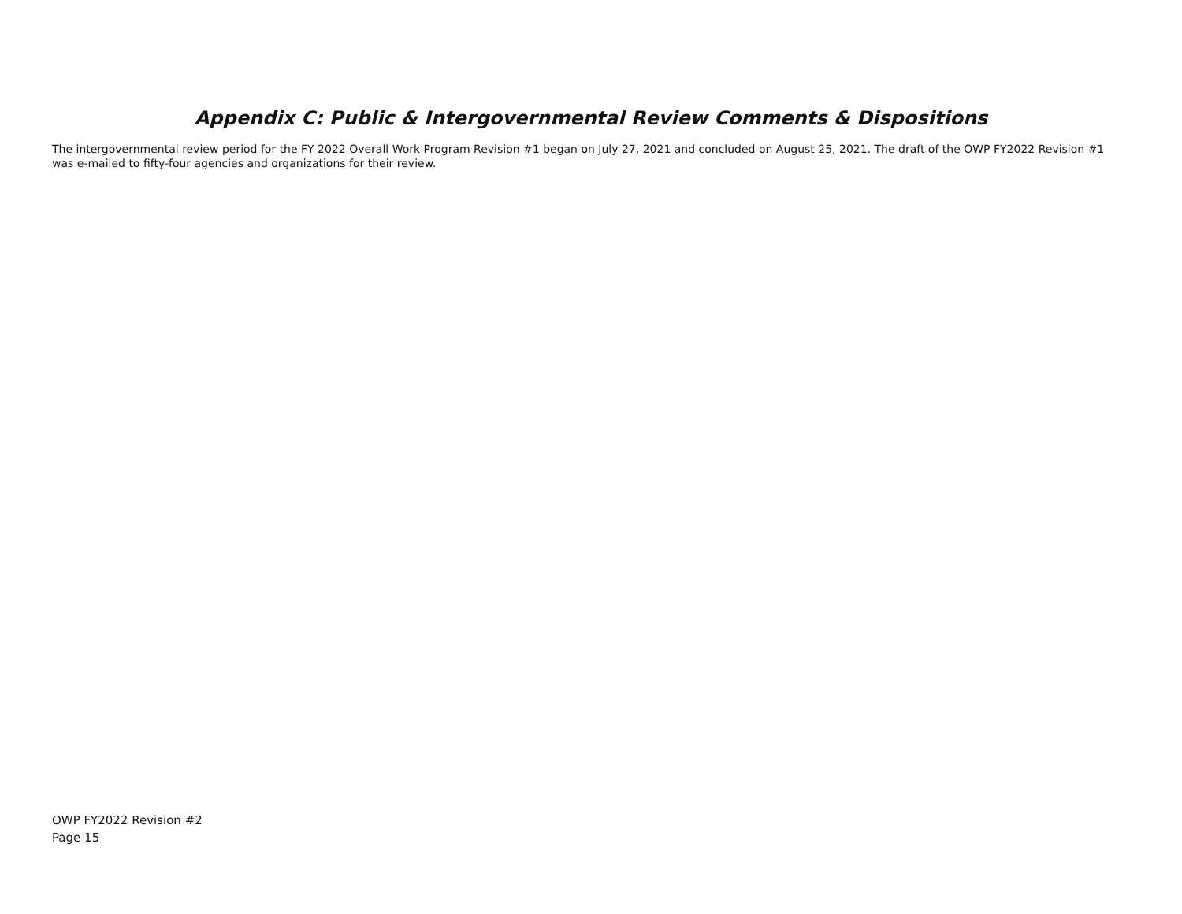Appendix C: Public & Intergovernmental Review Comments & Dispositions
The intergovernmental review period for the FY 2022 Overall Work Program Revision #1 began on July 27, 2021 and concluded on August 25, 2021. The draft of the OWP FY2022 Revision #1 was e-mailed to fifty-four agencies and organizations for their review.
OWP FY2022 Revision #2
Page 15